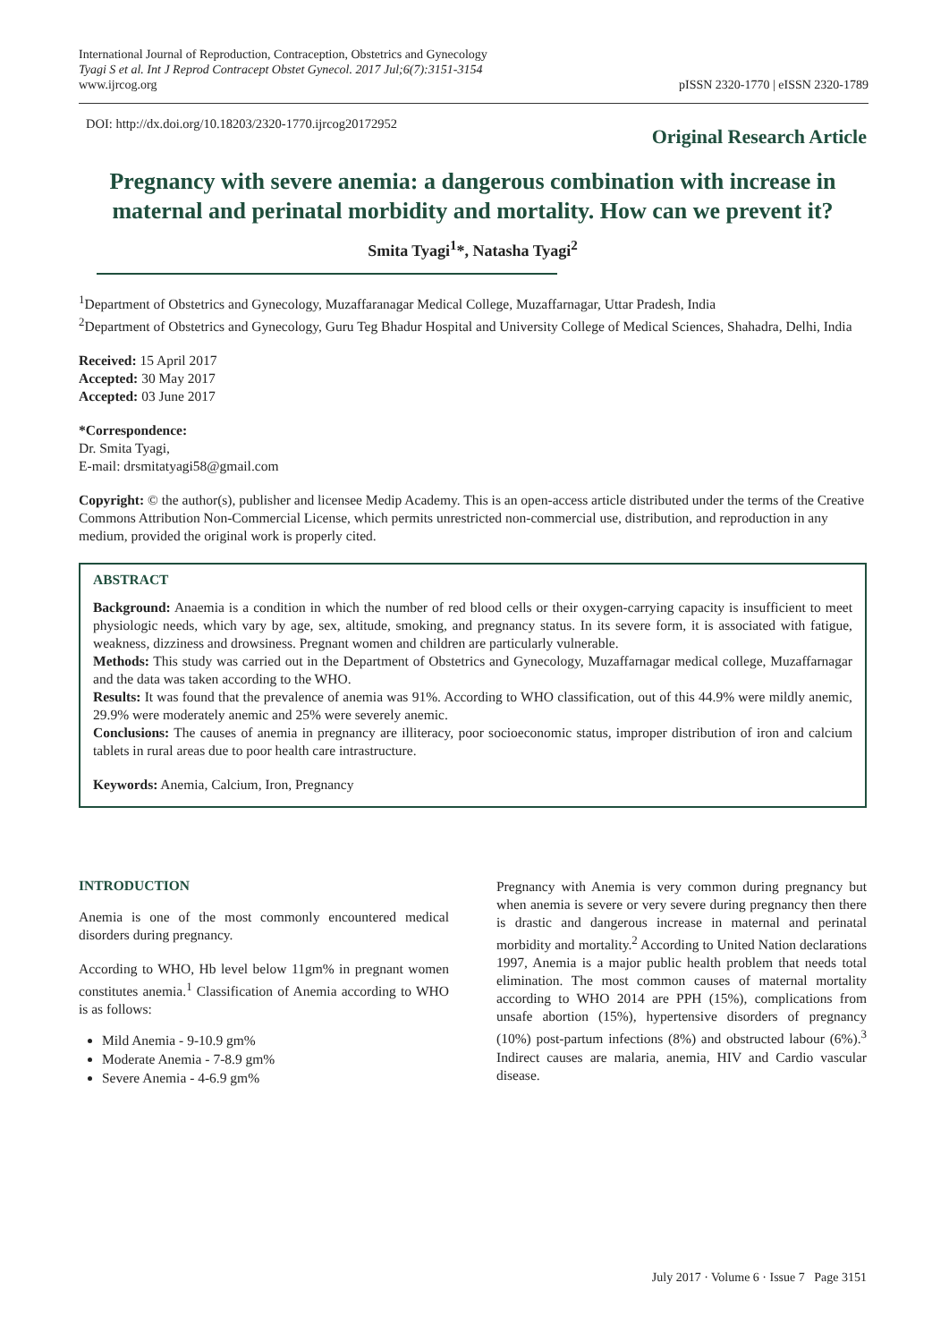International Journal of Reproduction, Contraception, Obstetrics and Gynecology
Tyagi S et al. Int J Reprod Contracept Obstet Gynecol. 2017 Jul;6(7):3151-3154
www.ijrcog.org
pISSN 2320-1770 | eISSN 2320-1789
DOI: http://dx.doi.org/10.18203/2320-1770.ijrcog20172952
Original Research Article
Pregnancy with severe anemia: a dangerous combination with increase in maternal and perinatal morbidity and mortality. How can we prevent it?
Smita Tyagi<sup>1</sup>*, Natasha Tyagi<sup>2</sup>
<sup>1</sup> Department of Obstetrics and Gynecology, Muzaffaranagar Medical College, Muzaffarnagar, Uttar Pradesh, India
<sup>2</sup> Department of Obstetrics and Gynecology, Guru Teg Bhadur Hospital and University College of Medical Sciences, Shahadra, Delhi, India
Received: 15 April 2017
Accepted: 30 May 2017
Accepted: 03 June 2017
*Correspondence:
Dr. Smita Tyagi,
E-mail: drsmitatyagi58@gmail.com
Copyright: © the author(s), publisher and licensee Medip Academy. This is an open-access article distributed under the terms of the Creative Commons Attribution Non-Commercial License, which permits unrestricted non-commercial use, distribution, and reproduction in any medium, provided the original work is properly cited.
ABSTRACT
Background: Anaemia is a condition in which the number of red blood cells or their oxygen-carrying capacity is insufficient to meet physiologic needs, which vary by age, sex, altitude, smoking, and pregnancy status. In its severe form, it is associated with fatigue, weakness, dizziness and drowsiness. Pregnant women and children are particularly vulnerable.
Methods: This study was carried out in the Department of Obstetrics and Gynecology, Muzaffarnagar medical college, Muzaffarnagar and the data was taken according to the WHO.
Results: It was found that the prevalence of anemia was 91%. According to WHO classification, out of this 44.9% were mildly anemic, 29.9% were moderately anemic and 25% were severely anemic.
Conclusions: The causes of anemia in pregnancy are illiteracy, poor socioeconomic status, improper distribution of iron and calcium tablets in rural areas due to poor health care intrastructure.
Keywords: Anemia, Calcium, Iron, Pregnancy
INTRODUCTION
Anemia is one of the most commonly encountered medical disorders during pregnancy.
According to WHO, Hb level below 11gm% in pregnant women constitutes anemia.<sup>1</sup> Classification of Anemia according to WHO is as follows:
Mild Anemia - 9-10.9 gm%
Moderate Anemia - 7-8.9 gm%
Severe Anemia - 4-6.9 gm%
Pregnancy with Anemia is very common during pregnancy but when anemia is severe or very severe during pregnancy then there is drastic and dangerous increase in maternal and perinatal morbidity and mortality.<sup>2</sup> According to United Nation declarations 1997, Anemia is a major public health problem that needs total elimination. The most common causes of maternal mortality according to WHO 2014 are PPH (15%), complications from unsafe abortion (15%), hypertensive disorders of pregnancy (10%) post-partum infections (8%) and obstructed labour (6%).<sup>3</sup> Indirect causes are malaria, anemia, HIV and Cardio vascular disease.
July 2017 · Volume 6 · Issue 7 Page 3151